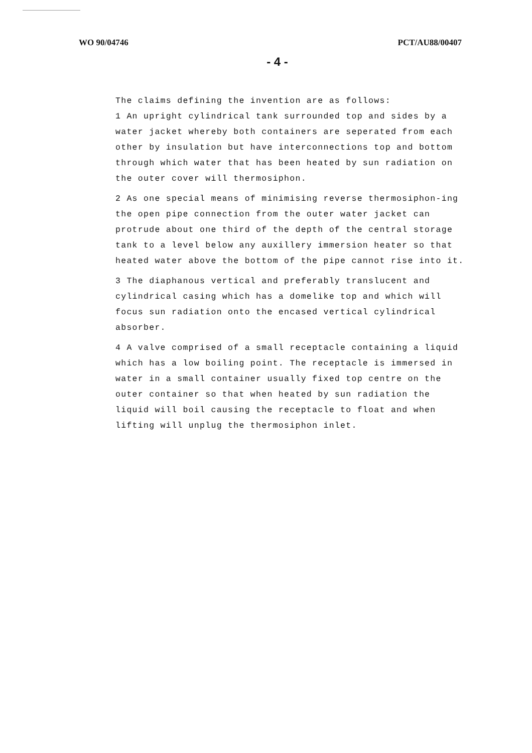WO 90/04746 PCT/AU88/00407
- 4 -
The claims defining the invention are as follows:
1 An upright cylindrical tank surrounded top and sides by a water jacket whereby both containers are seperated from each other by insulation but have interconnections top and bottom through which water that has been heated by sun radiation on the outer cover will thermosiphon.
2 As one special means of minimising reverse thermosiphon-ing the open pipe connection from the outer water jacket can protrude about one third of the depth of the central storage tank to a level below any auxillery immersion heater so that heated water above the bottom of the pipe cannot rise into it.
3 The diaphanous vertical and preferably translucent and cylindrical casing which has a domelike top and which will focus sun radiation onto the encased vertical cylindrical absorber.
4 A valve comprised of a small receptacle containing a liquid which has a low boiling point. The receptacle is immersed in water in a small container usually fixed top centre on the outer container so that when heated by sun radiation the liquid will boil causing the receptacle to float and when lifting will unplug the thermosiphon inlet.